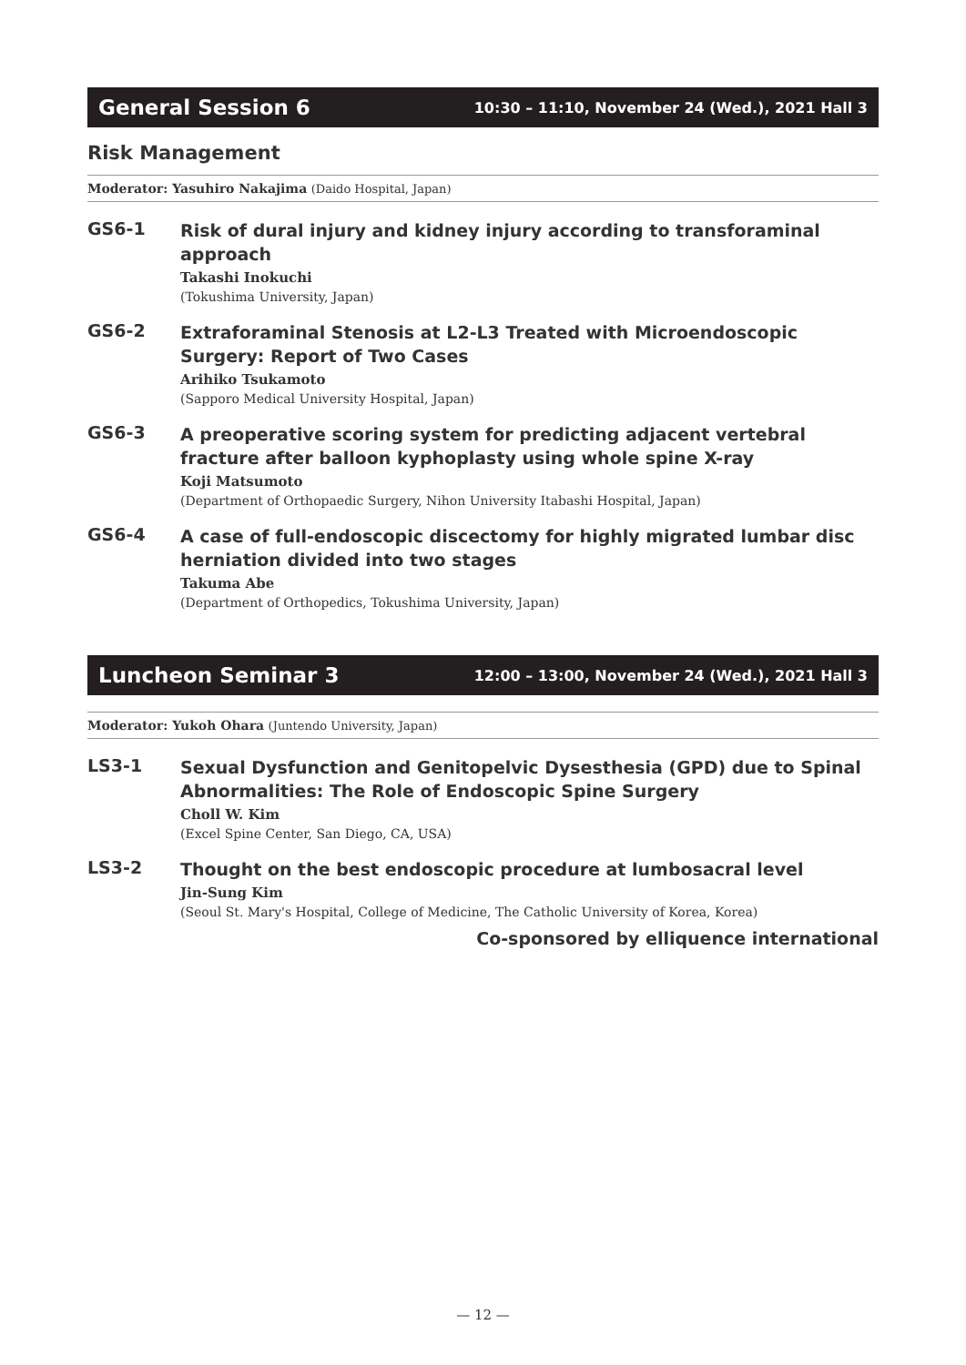General Session 6 10:30 – 11:10, November 24 (Wed.), 2021 Hall 3
Risk Management
Moderator: Yasuhiro Nakajima (Daido Hospital, Japan)
GS6-1
Risk of dural injury and kidney injury according to transforaminal approach
Takashi Inokuchi
(Tokushima University, Japan)
GS6-2
Extraforaminal Stenosis at L2-L3 Treated with Microendoscopic Surgery: Report of Two Cases
Arihiko Tsukamoto
(Sapporo Medical University Hospital, Japan)
GS6-3
A preoperative scoring system for predicting adjacent vertebral fracture after balloon kyphoplasty using whole spine X-ray
Koji Matsumoto
(Department of Orthopaedic Surgery, Nihon University Itabashi Hospital, Japan)
GS6-4
A case of full-endoscopic discectomy for highly migrated lumbar disc herniation divided into two stages
Takuma Abe
(Department of Orthopedics, Tokushima University, Japan)
Luncheon Seminar 3 12:00 – 13:00, November 24 (Wed.), 2021 Hall 3
Moderator: Yukoh Ohara (Juntendo University, Japan)
LS3-1
Sexual Dysfunction and Genitopelvic Dysesthesia (GPD) due to Spinal Abnormalities: The Role of Endoscopic Spine Surgery
Choll W. Kim
(Excel Spine Center, San Diego, CA, USA)
LS3-2
Thought on the best endoscopic procedure at lumbosacral level
Jin-Sung Kim
(Seoul St. Mary's Hospital, College of Medicine, The Catholic University of Korea, Korea)
Co-sponsored by elliquence international
— 12 —